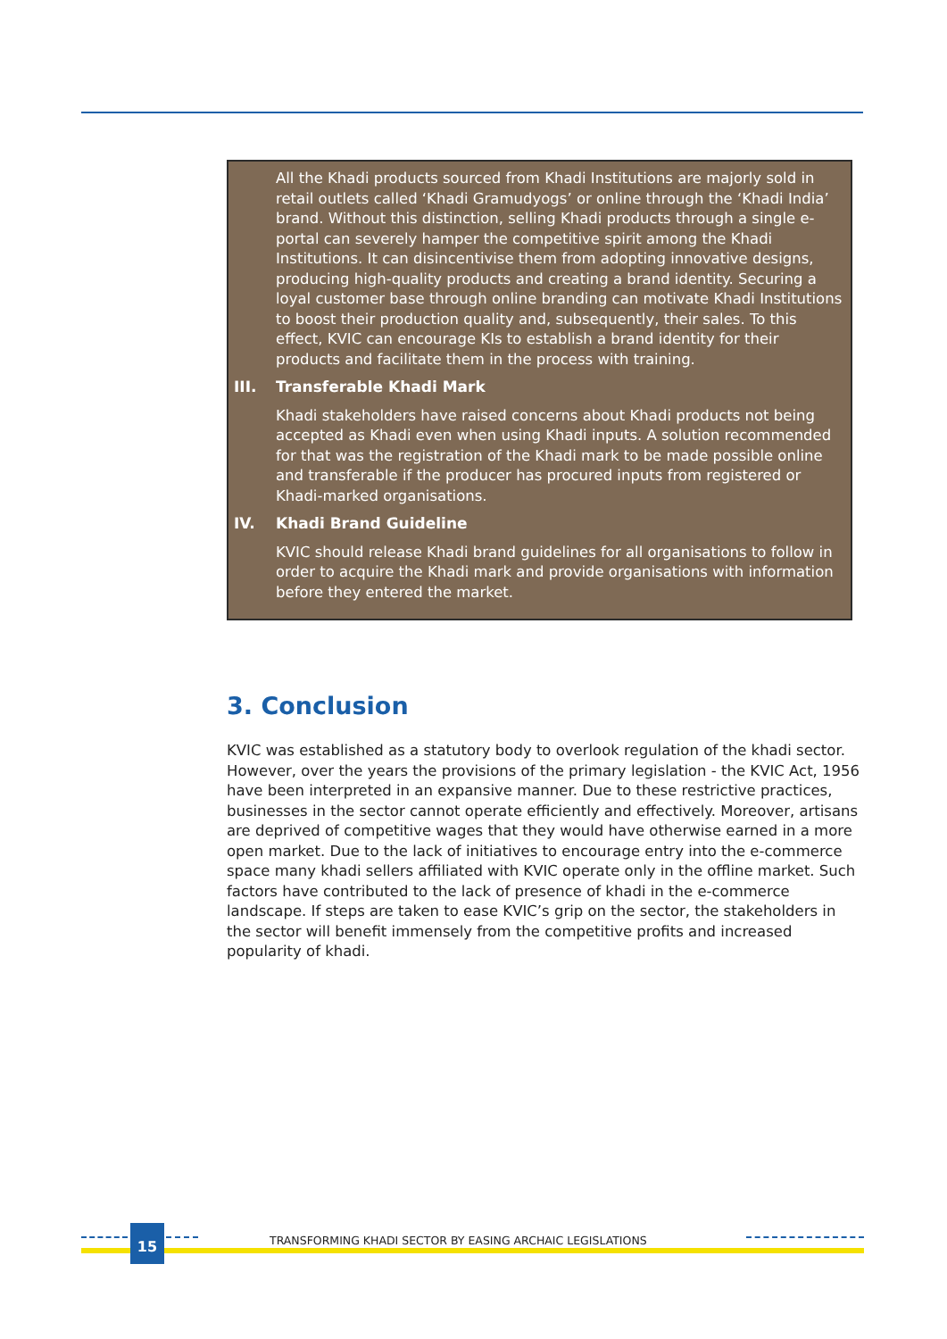All the Khadi products sourced from Khadi Institutions are majorly sold in retail outlets called ‘Khadi Gramudyogs’ or online through the ‘Khadi India’ brand. Without this distinction, selling Khadi products through a single e-portal can severely hamper the competitive spirit among the Khadi Institutions. It can disincentivise them from adopting innovative designs, producing high-quality products and creating a brand identity. Securing a loyal customer base through online branding can motivate Khadi Institutions to boost their production quality and, subsequently, their sales. To this effect, KVIC can encourage KIs to establish a brand identity for their products and facilitate them in the process with training.
III. Transferable Khadi Mark
Khadi stakeholders have raised concerns about Khadi products not being accepted as Khadi even when using Khadi inputs. A solution recommended for that was the registration of the Khadi mark to be made possible online and transferable if the producer has procured inputs from registered or Khadi-marked organisations.
IV. Khadi Brand Guideline
KVIC should release Khadi brand guidelines for all organisations to follow in order to acquire the Khadi mark and provide organisations with information before they entered the market.
3. Conclusion
KVIC was established as a statutory body to overlook regulation of the khadi sector. However, over the years the provisions of the primary legislation - the KVIC Act, 1956 have been interpreted in an expansive manner. Due to these restrictive practices, businesses in the sector cannot operate efficiently and effectively. Moreover, artisans are deprived of competitive wages that they would have otherwise earned in a more open market. Due to the lack of initiatives to encourage entry into the e-commerce space many khadi sellers affiliated with KVIC operate only in the offline market. Such factors have contributed to the lack of presence of khadi in the e-commerce landscape. If steps are taken to ease KVIC’s grip on the sector, the stakeholders in the sector will benefit immensely from the competitive profits and increased popularity of khadi.
15
TRANSFORMING KHADI SECTOR BY EASING ARCHAIC LEGISLATIONS